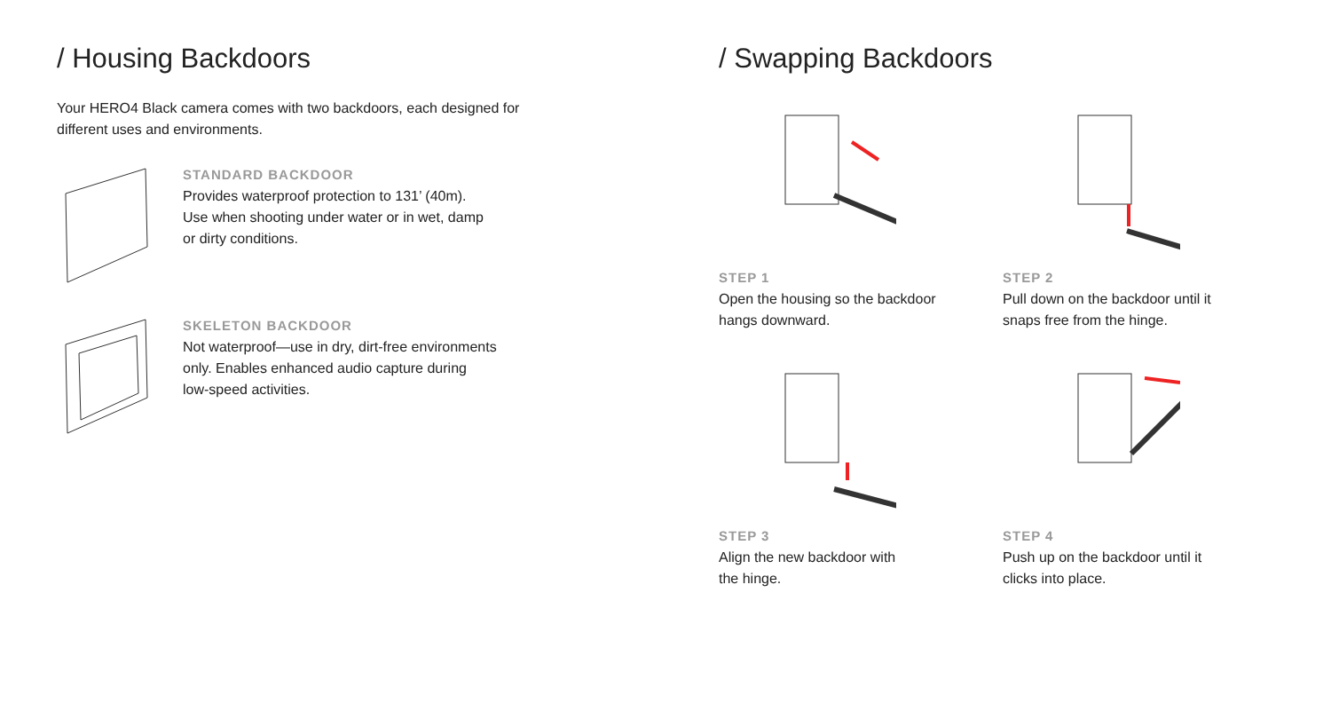/ Housing Backdoors
Your HERO4 Black camera comes with two backdoors, each designed for
different uses and environments.
STANDARD BACKDOOR
Provides waterproof protection to 131’ (40m).
Use when shooting under water or in wet, damp
or dirty conditions.
SKELETON BACKDOOR
Not waterproof—use in dry, dirt-free environments
only. Enables enhanced audio capture during
low-speed activities.
/ Swapping Backdoors
STEP 1
Open the housing so the backdoor
hangs downward.
STEP 2
Pull down on the backdoor until it
snaps free from the hinge.
STEP 3
Align the new backdoor with
the hinge.
STEP 4
Push up on the backdoor until it
clicks into place.